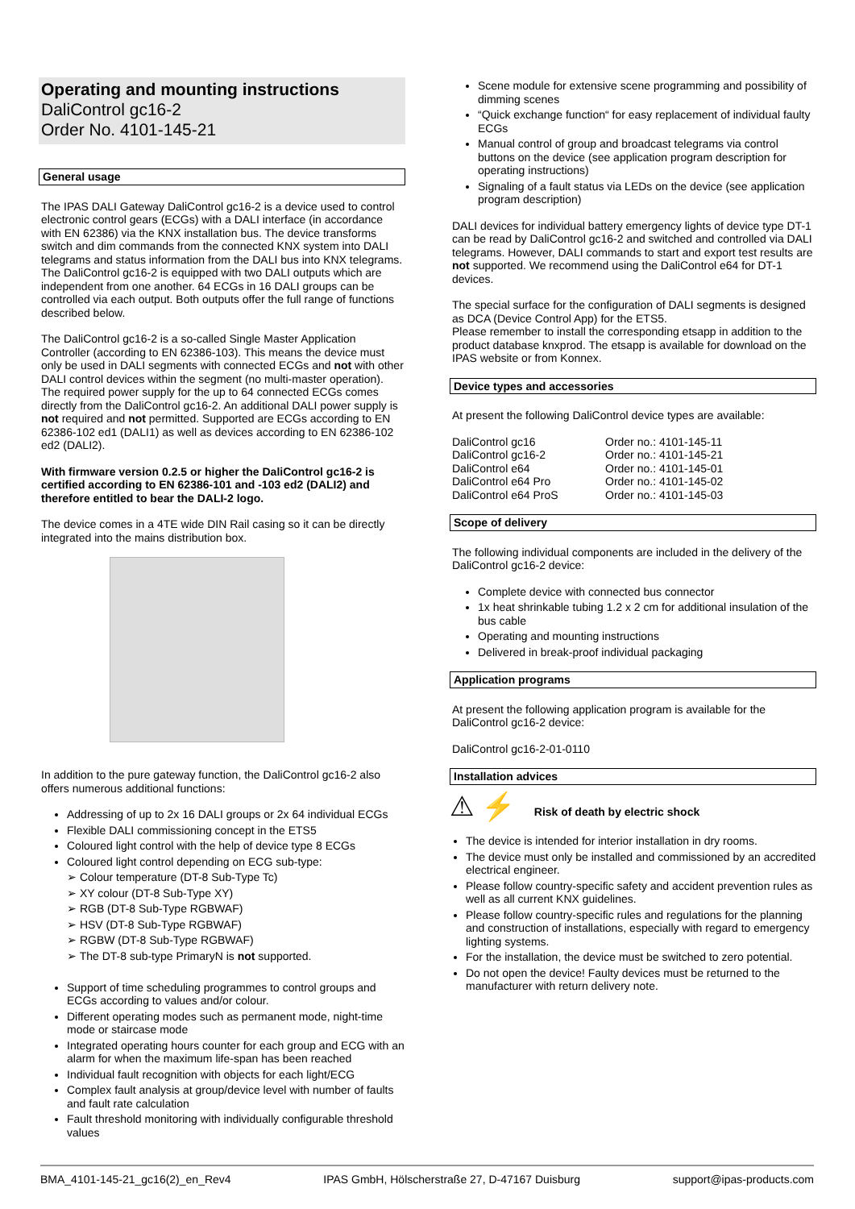Operating and mounting instructions
DaliControl gc16-2
Order No. 4101-145-21
General usage
The IPAS DALI Gateway DaliControl gc16-2 is a device used to control electronic control gears (ECGs) with a DALI interface (in accordance with EN 62386) via the KNX installation bus. The device transforms switch and dim commands from the connected KNX system into DALI telegrams and status information from the DALI bus into KNX telegrams. The DaliControl gc16-2 is equipped with two DALI outputs which are independent from one another. 64 ECGs in 16 DALI groups can be controlled via each output. Both outputs offer the full range of functions described below.
The DaliControl gc16-2 is a so-called Single Master Application Controller (according to EN 62386-103). This means the device must only be used in DALI segments with connected ECGs and not with other DALI control devices within the segment (no multi-master operation). The required power supply for the up to 64 connected ECGs comes directly from the DaliControl gc16-2. An additional DALI power supply is not required and not permitted. Supported are ECGs according to EN 62386-102 ed1 (DALI1) as well as devices according to EN 62386-102 ed2 (DALI2).
With firmware version 0.2.5 or higher the DaliControl gc16-2 is certified according to EN 62386-101 and -103 ed2 (DALI2) and therefore entitled to bear the DALI-2 logo.
The device comes in a 4TE wide DIN Rail casing so it can be directly integrated into the mains distribution box.
In addition to the pure gateway function, the DaliControl gc16-2 also offers numerous additional functions:
Addressing of up to 2x 16 DALI groups or 2x 64 individual ECGs
Flexible DALI commissioning concept in the ETS5
Coloured light control with the help of device type 8 ECGs
Coloured light control depending on ECG sub-type:
➢ Colour temperature (DT-8 Sub-Type Tc)
➢ XY colour (DT-8 Sub-Type XY)
➢ RGB (DT-8 Sub-Type RGBWAF)
➢ HSV (DT-8 Sub-Type RGBWAF)
➢ RGBW (DT-8 Sub-Type RGBWAF)
➢ The DT-8 sub-type PrimaryN is not supported.
Support of time scheduling programmes to control groups and ECGs according to values and/or colour.
Different operating modes such as permanent mode, night-time mode or staircase mode
Integrated operating hours counter for each group and ECG with an alarm for when the maximum life-span has been reached
Individual fault recognition with objects for each light/ECG
Complex fault analysis at group/device level with number of faults and fault rate calculation
Fault threshold monitoring with individually configurable threshold values
Scene module for extensive scene programming and possibility of dimming scenes
“Quick exchange function“ for easy replacement of individual faulty ECGs
Manual control of group and broadcast telegrams via control buttons on the device (see application program description for operating instructions)
Signaling of a fault status via LEDs on the device (see application program description)
DALI devices for individual battery emergency lights of device type DT-1 can be read by DaliControl gc16-2 and switched and controlled via DALI telegrams. However, DALI commands to start and export test results are not supported. We recommend using the DaliControl e64 for DT-1 devices.
The special surface for the configuration of DALI segments is designed as DCA (Device Control App) for the ETS5.
Please remember to install the corresponding etsapp in addition to the product database knxprod. The etsapp is available for download on the IPAS website or from Konnex.
Device types and accessories
At present the following DaliControl device types are available:
| DaliControl gc16 | Order no.: 4101-145-11 |
| DaliControl gc16-2 | Order no.: 4101-145-21 |
| DaliControl e64 | Order no.: 4101-145-01 |
| DaliControl e64 Pro | Order no.: 4101-145-02 |
| DaliControl e64 ProS | Order no.: 4101-145-03 |
Scope of delivery
The following individual components are included in the delivery of the DaliControl gc16-2 device:
Complete device with connected bus connector
1x heat shrinkable tubing 1.2 x 2 cm for additional insulation of the bus cable
Operating and mounting instructions
Delivered in break-proof individual packaging
Application programs
At present the following application program is available for the DaliControl gc16-2 device:
DaliControl gc16-2-01-0110
Installation advices
⚠ ⚡ Risk of death by electric shock
The device is intended for interior installation in dry rooms.
The device must only be installed and commissioned by an accredited electrical engineer.
Please follow country-specific safety and accident prevention rules as well as all current KNX guidelines.
Please follow country-specific rules and regulations for the planning and construction of installations, especially with regard to emergency lighting systems.
For the installation, the device must be switched to zero potential.
Do not open the device! Faulty devices must be returned to the manufacturer with return delivery note.
BMA_4101-145-21_gc16(2)_en_Rev4 IPAS GmbH, Hölscherstraße 27, D-47167 Duisburg support@ipas-products.com